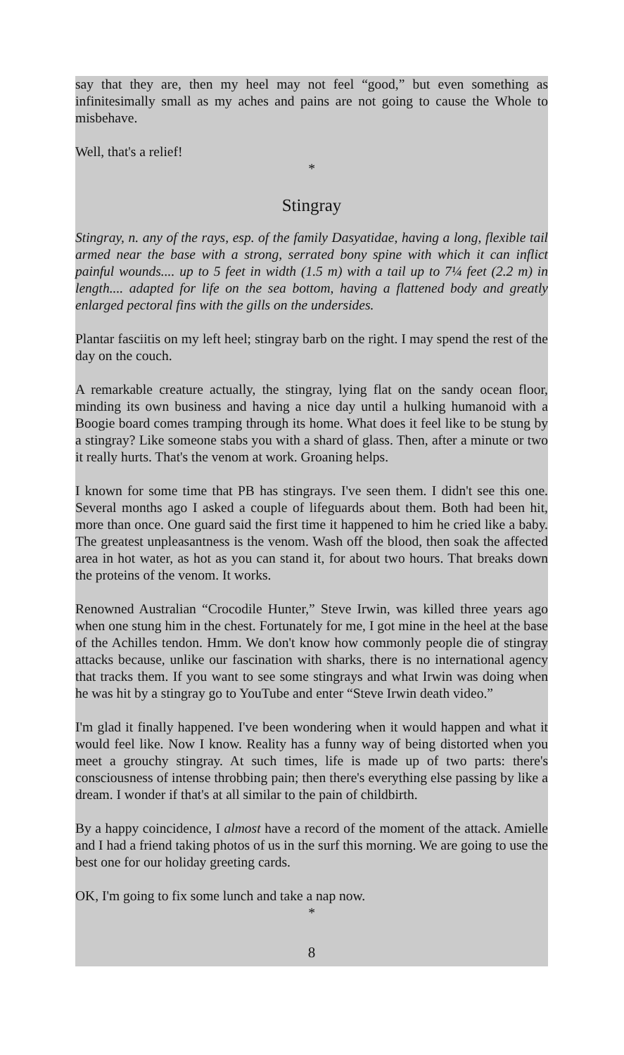say that they are, then my heel may not feel “good,” but even something as infinitesimally small as my aches and pains are not going to cause the Whole to misbehave.
Well, that's a relief!
*
Stingray
Stingray, n. any of the rays, esp. of the family Dasyatidae, having a long, flexible tail armed near the base with a strong, serrated bony spine with which it can inflict painful wounds.... up to 5 feet in width (1.5 m) with a tail up to 7¼ feet (2.2 m) in length.... adapted for life on the sea bottom, having a flattened body and greatly enlarged pectoral fins with the gills on the undersides.
Plantar fasciitis on my left heel; stingray barb on the right. I may spend the rest of the day on the couch.
A remarkable creature actually, the stingray, lying flat on the sandy ocean floor, minding its own business and having a nice day until a hulking humanoid with a Boogie board comes tramping through its home. What does it feel like to be stung by a stingray? Like someone stabs you with a shard of glass. Then, after a minute or two it really hurts. That's the venom at work. Groaning helps.
I known for some time that PB has stingrays. I've seen them. I didn't see this one. Several months ago I asked a couple of lifeguards about them. Both had been hit, more than once. One guard said the first time it happened to him he cried like a baby. The greatest unpleasantness is the venom. Wash off the blood, then soak the affected area in hot water, as hot as you can stand it, for about two hours. That breaks down the proteins of the venom. It works.
Renowned Australian “Crocodile Hunter,” Steve Irwin, was killed three years ago when one stung him in the chest. Fortunately for me, I got mine in the heel at the base of the Achilles tendon. Hmm. We don't know how commonly people die of stingray attacks because, unlike our fascination with sharks, there is no international agency that tracks them. If you want to see some stingrays and what Irwin was doing when he was hit by a stingray go to YouTube and enter “Steve Irwin death video.”
I'm glad it finally happened. I've been wondering when it would happen and what it would feel like. Now I know. Reality has a funny way of being distorted when you meet a grouchy stingray. At such times, life is made up of two parts: there's consciousness of intense throbbing pain; then there's everything else passing by like a dream. I wonder if that's at all similar to the pain of childbirth.
By a happy coincidence, I almost have a record of the moment of the attack. Amielle and I had a friend taking photos of us in the surf this morning. We are going to use the best one for our holiday greeting cards.
OK, I'm going to fix some lunch and take a nap now.
*
8